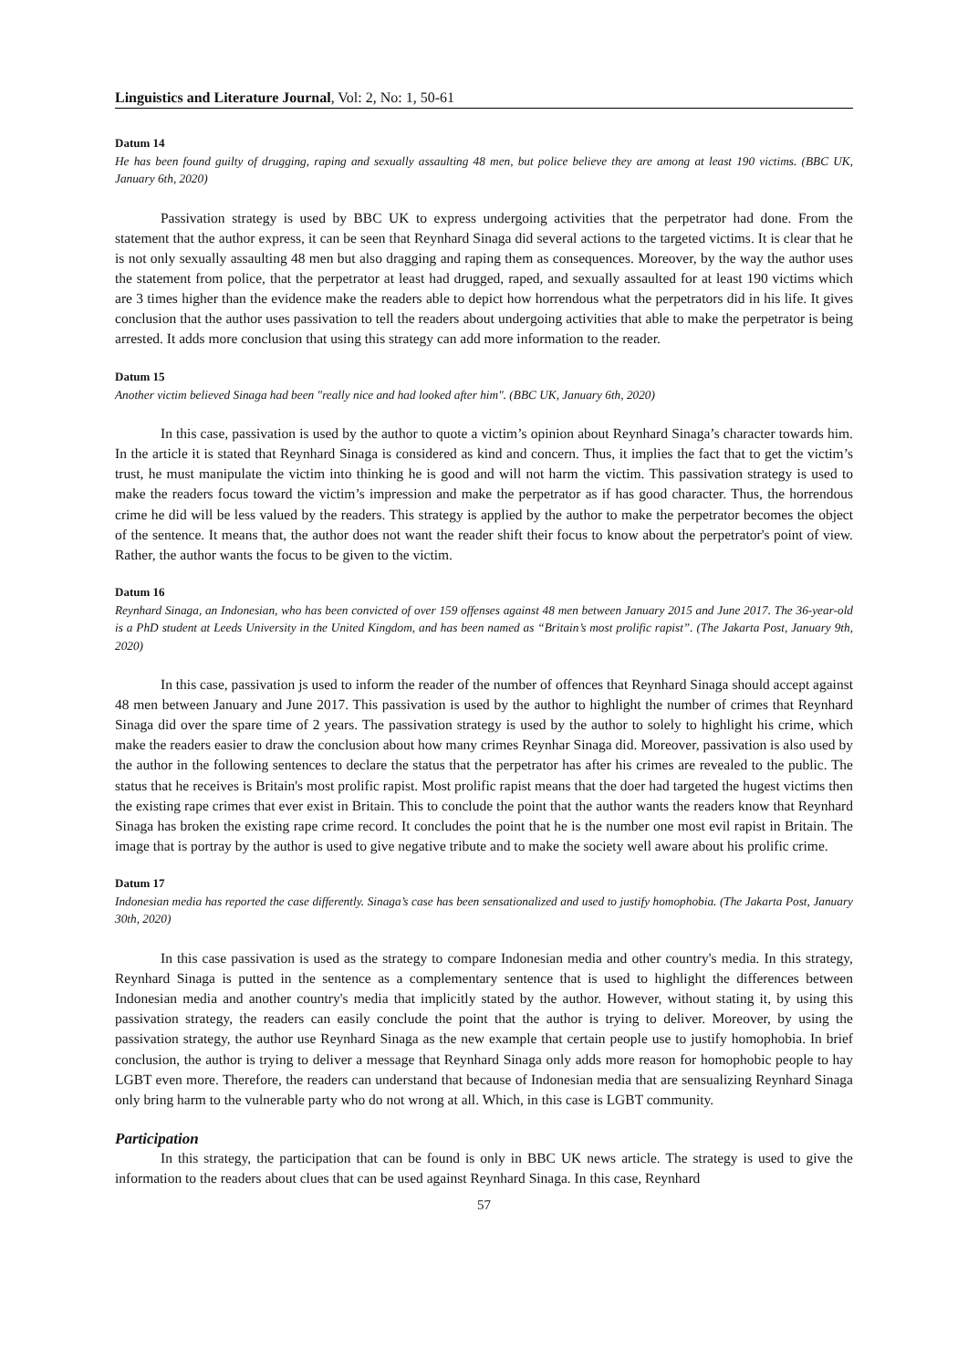Linguistics and Literature Journal, Vol: 2, No: 1, 50-61
Datum 14
He has been found guilty of drugging, raping and sexually assaulting 48 men, but police believe they are among at least 190 victims. (BBC UK, January 6th, 2020)
Passivation strategy is used by BBC UK to express undergoing activities that the perpetrator had done. From the statement that the author express, it can be seen that Reynhard Sinaga did several actions to the targeted victims. It is clear that he is not only sexually assaulting 48 men but also dragging and raping them as consequences. Moreover, by the way the author uses the statement from police, that the perpetrator at least had drugged, raped, and sexually assaulted for at least 190 victims which are 3 times higher than the evidence make the readers able to depict how horrendous what the perpetrators did in his life. It gives conclusion that the author uses passivation to tell the readers about undergoing activities that able to make the perpetrator is being arrested. It adds more conclusion that using this strategy can add more information to the reader.
Datum 15
Another victim believed Sinaga had been "really nice and had looked after him". (BBC UK, January 6th, 2020)
In this case, passivation is used by the author to quote a victim’s opinion about Reynhard Sinaga’s character towards him. In the article it is stated that Reynhard Sinaga is considered as kind and concern. Thus, it implies the fact that to get the victim’s trust, he must manipulate the victim into thinking he is good and will not harm the victim. This passivation strategy is used to make the readers focus toward the victim’s impression and make the perpetrator as if has good character. Thus, the horrendous crime he did will be less valued by the readers. This strategy is applied by the author to make the perpetrator becomes the object of the sentence. It means that, the author does not want the reader shift their focus to know about the perpetrator's point of view. Rather, the author wants the focus to be given to the victim.
Datum 16
Reynhard Sinaga, an Indonesian, who has been convicted of over 159 offenses against 48 men between January 2015 and June 2017. The 36-year-old is a PhD student at Leeds University in the United Kingdom, and has been named as “Britain’s most prolific rapist”. (The Jakarta Post, January 9th, 2020)
In this case, passivation js used to inform the reader of the number of offences that Reynhard Sinaga should accept against 48 men between January and June 2017. This passivation is used by the author to highlight the number of crimes that Reynhard Sinaga did over the spare time of 2 years. The passivation strategy is used by the author to solely to highlight his crime, which make the readers easier to draw the conclusion about how many crimes Reynhar Sinaga did. Moreover, passivation is also used by the author in the following sentences to declare the status that the perpetrator has after his crimes are revealed to the public. The status that he receives is Britain's most prolific rapist. Most prolific rapist means that the doer had targeted the hugest victims then the existing rape crimes that ever exist in Britain. This to conclude the point that the author wants the readers know that Reynhard Sinaga has broken the existing rape crime record. It concludes the point that he is the number one most evil rapist in Britain. The image that is portray by the author is used to give negative tribute and to make the society well aware about his prolific crime.
Datum 17
Indonesian media has reported the case differently. Sinaga’s case has been sensationalized and used to justify homophobia. (The Jakarta Post, January 30th, 2020)
In this case passivation is used as the strategy to compare Indonesian media and other country's media. In this strategy, Reynhard Sinaga is putted in the sentence as a complementary sentence that is used to highlight the differences between Indonesian media and another country's media that implicitly stated by the author. However, without stating it, by using this passivation strategy, the readers can easily conclude the point that the author is trying to deliver. Moreover, by using the passivation strategy, the author use Reynhard Sinaga as the new example that certain people use to justify homophobia. In brief conclusion, the author is trying to deliver a message that Reynhard Sinaga only adds more reason for homophobic people to hay LGBT even more. Therefore, the readers can understand that because of Indonesian media that are sensualizing Reynhard Sinaga only bring harm to the vulnerable party who do not wrong at all. Which, in this case is LGBT community.
Participation
In this strategy, the participation that can be found is only in BBC UK news article. The strategy is used to give the information to the readers about clues that can be used against Reynhard Sinaga. In this case, Reynhard
57